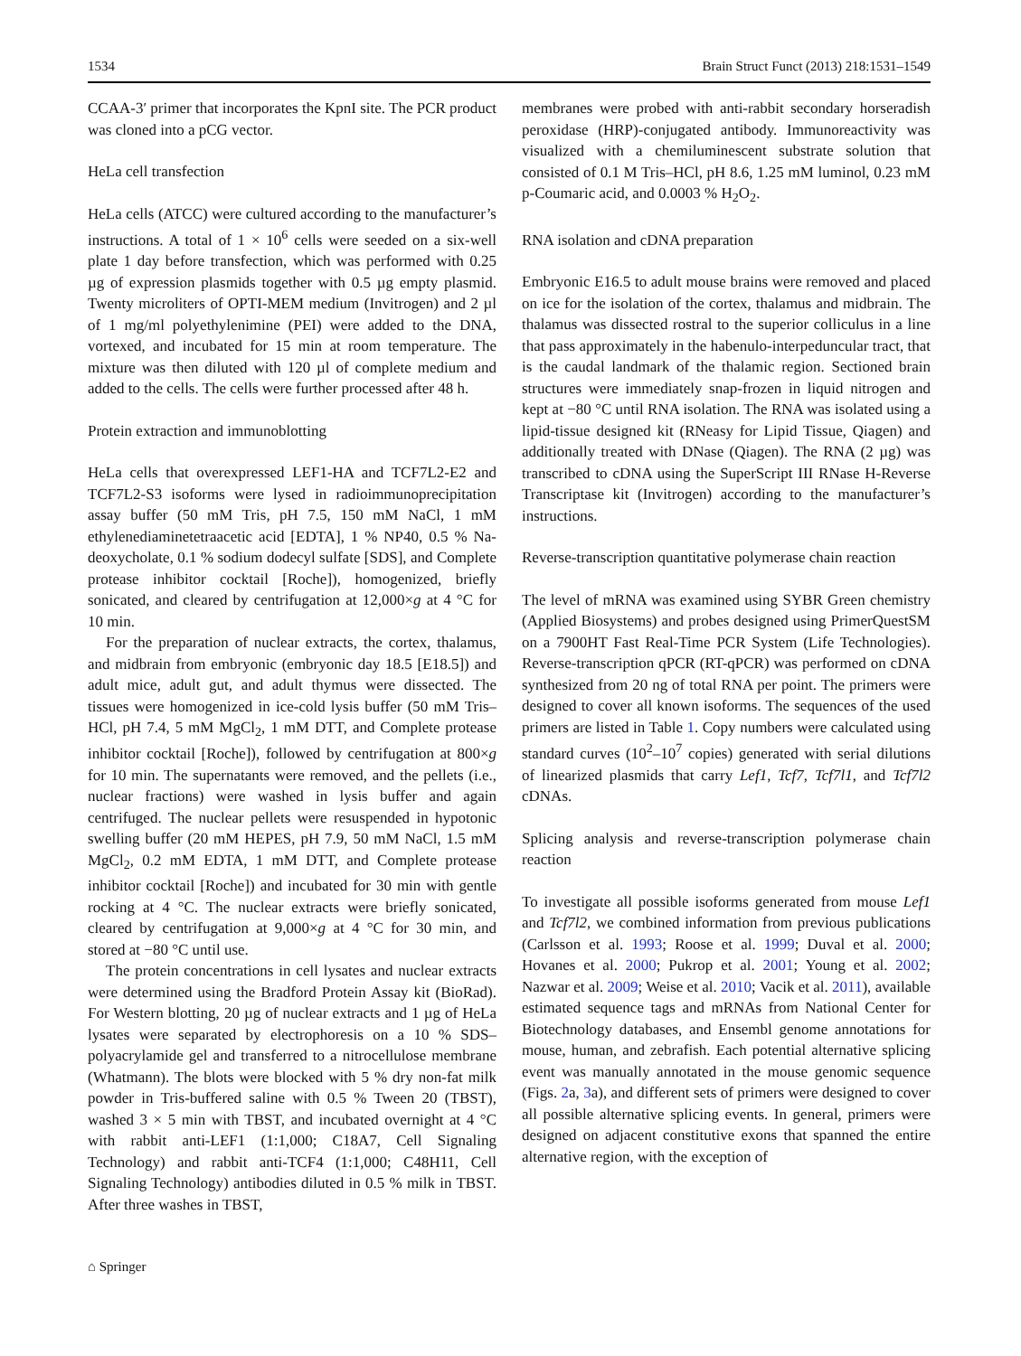1534 Brain Struct Funct (2013) 218:1531–1549
CCAA-3′ primer that incorporates the KpnI site. The PCR product was cloned into a pCG vector.
HeLa cell transfection
HeLa cells (ATCC) were cultured according to the manufacturer’s instructions. A total of 1 × 10<sup>6</sup> cells were seeded on a six-well plate 1 day before transfection, which was performed with 0.25 µg of expression plasmids together with 0.5 µg empty plasmid. Twenty microliters of OPTI-MEM medium (Invitrogen) and 2 µl of 1 mg/ml polyethylenimine (PEI) were added to the DNA, vortexed, and incubated for 15 min at room temperature. The mixture was then diluted with 120 µl of complete medium and added to the cells. The cells were further processed after 48 h.
Protein extraction and immunoblotting
HeLa cells that overexpressed LEF1-HA and TCF7L2-E2 and TCF7L2-S3 isoforms were lysed in radioimmunoprecipitation assay buffer (50 mM Tris, pH 7.5, 150 mM NaCl, 1 mM ethylenediaminetetraacetic acid [EDTA], 1 % NP40, 0.5 % Na-deoxycholate, 0.1 % sodium dodecyl sulfate [SDS], and Complete protease inhibitor cocktail [Roche]), homogenized, briefly sonicated, and cleared by centrifugation at 12,000×g at 4 °C for 10 min.
For the preparation of nuclear extracts, the cortex, thalamus, and midbrain from embryonic (embryonic day 18.5 [E18.5]) and adult mice, adult gut, and adult thymus were dissected. The tissues were homogenized in ice-cold lysis buffer (50 mM Tris–HCl, pH 7.4, 5 mM MgCl<sub>2</sub>, 1 mM DTT, and Complete protease inhibitor cocktail [Roche]), followed by centrifugation at 800×g for 10 min. The supernatants were removed, and the pellets (i.e., nuclear fractions) were washed in lysis buffer and again centrifuged. The nuclear pellets were resuspended in hypotonic swelling buffer (20 mM HEPES, pH 7.9, 50 mM NaCl, 1.5 mM MgCl<sub>2</sub>, 0.2 mM EDTA, 1 mM DTT, and Complete protease inhibitor cocktail [Roche]) and incubated for 30 min with gentle rocking at 4 °C. The nuclear extracts were briefly sonicated, cleared by centrifugation at 9,000×g at 4 °C for 30 min, and stored at −80 °C until use.
The protein concentrations in cell lysates and nuclear extracts were determined using the Bradford Protein Assay kit (BioRad). For Western blotting, 20 µg of nuclear extracts and 1 µg of HeLa lysates were separated by electrophoresis on a 10 % SDS–polyacrylamide gel and transferred to a nitrocellulose membrane (Whatmann). The blots were blocked with 5 % dry non-fat milk powder in Tris-buffered saline with 0.5 % Tween 20 (TBST), washed 3 × 5 min with TBST, and incubated overnight at 4 °C with rabbit anti-LEF1 (1:1,000; C18A7, Cell Signaling Technology) and rabbit anti-TCF4 (1:1,000; C48H11, Cell Signaling Technology) antibodies diluted in 0.5 % milk in TBST. After three washes in TBST,
membranes were probed with anti-rabbit secondary horseradish peroxidase (HRP)-conjugated antibody. Immunoreactivity was visualized with a chemiluminescent substrate solution that consisted of 0.1 M Tris–HCl, pH 8.6, 1.25 mM luminol, 0.23 mM p-Coumaric acid, and 0.0003 % H<sub>2</sub>O<sub>2</sub>.
RNA isolation and cDNA preparation
Embryonic E16.5 to adult mouse brains were removed and placed on ice for the isolation of the cortex, thalamus and midbrain. The thalamus was dissected rostral to the superior colliculus in a line that pass approximately in the habenulo-interpeduncular tract, that is the caudal landmark of the thalamic region. Sectioned brain structures were immediately snap-frozen in liquid nitrogen and kept at −80 °C until RNA isolation. The RNA was isolated using a lipid-tissue designed kit (RNeasy for Lipid Tissue, Qiagen) and additionally treated with DNase (Qiagen). The RNA (2 µg) was transcribed to cDNA using the SuperScript III RNase H-Reverse Transcriptase kit (Invitrogen) according to the manufacturer’s instructions.
Reverse-transcription quantitative polymerase chain reaction
The level of mRNA was examined using SYBR Green chemistry (Applied Biosystems) and probes designed using PrimerQuestSM on a 7900HT Fast Real-Time PCR System (Life Technologies). Reverse-transcription qPCR (RT-qPCR) was performed on cDNA synthesized from 20 ng of total RNA per point. The primers were designed to cover all known isoforms. The sequences of the used primers are listed in Table 1. Copy numbers were calculated using standard curves (10<sup>2</sup>–10<sup>7</sup> copies) generated with serial dilutions of linearized plasmids that carry Lef1, Tcf7, Tcf7l1, and Tcf7l2 cDNAs.
Splicing analysis and reverse-transcription polymerase chain reaction
To investigate all possible isoforms generated from mouse Lef1 and Tcf7l2, we combined information from previous publications (Carlsson et al. 1993; Roose et al. 1999; Duval et al. 2000; Hovanes et al. 2000; Pukrop et al. 2001; Young et al. 2002; Nazwar et al. 2009; Weise et al. 2010; Vacik et al. 2011), available estimated sequence tags and mRNAs from National Center for Biotechnology databases, and Ensembl genome annotations for mouse, human, and zebrafish. Each potential alternative splicing event was manually annotated in the mouse genomic sequence (Figs. 2a, 3a), and different sets of primers were designed to cover all possible alternative splicing events. In general, primers were designed on adjacent constitutive exons that spanned the entire alternative region, with the exception of
⌂ Springer